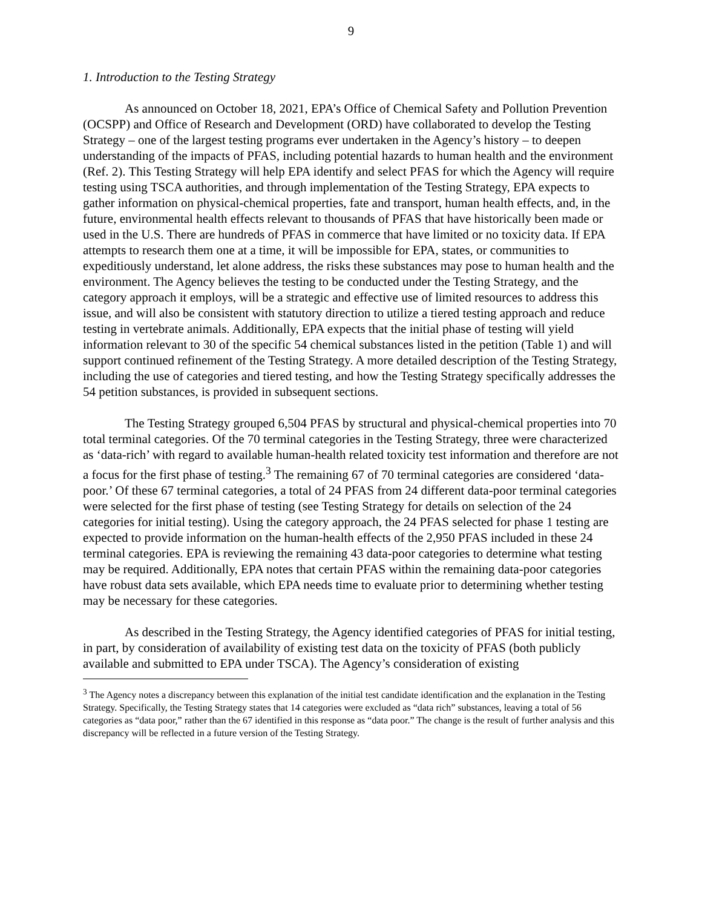9
1. Introduction to the Testing Strategy
As announced on October 18, 2021, EPA’s Office of Chemical Safety and Pollution Prevention (OCSPP) and Office of Research and Development (ORD) have collaborated to develop the Testing Strategy – one of the largest testing programs ever undertaken in the Agency’s history – to deepen understanding of the impacts of PFAS, including potential hazards to human health and the environment (Ref. 2). This Testing Strategy will help EPA identify and select PFAS for which the Agency will require testing using TSCA authorities, and through implementation of the Testing Strategy, EPA expects to gather information on physical-chemical properties, fate and transport, human health effects, and, in the future, environmental health effects relevant to thousands of PFAS that have historically been made or used in the U.S. There are hundreds of PFAS in commerce that have limited or no toxicity data. If EPA attempts to research them one at a time, it will be impossible for EPA, states, or communities to expeditiously understand, let alone address, the risks these substances may pose to human health and the environment. The Agency believes the testing to be conducted under the Testing Strategy, and the category approach it employs, will be a strategic and effective use of limited resources to address this issue, and will also be consistent with statutory direction to utilize a tiered testing approach and reduce testing in vertebrate animals. Additionally, EPA expects that the initial phase of testing will yield information relevant to 30 of the specific 54 chemical substances listed in the petition (Table 1) and will support continued refinement of the Testing Strategy. A more detailed description of the Testing Strategy, including the use of categories and tiered testing, and how the Testing Strategy specifically addresses the 54 petition substances, is provided in subsequent sections.
The Testing Strategy grouped 6,504 PFAS by structural and physical-chemical properties into 70 total terminal categories. Of the 70 terminal categories in the Testing Strategy, three were characterized as ‘data-rich’ with regard to available human-health related toxicity test information and therefore are not a focus for the first phase of testing.<sup>3</sup> The remaining 67 of 70 terminal categories are considered ‘data-poor.’ Of these 67 terminal categories, a total of 24 PFAS from 24 different data-poor terminal categories were selected for the first phase of testing (see Testing Strategy for details on selection of the 24 categories for initial testing). Using the category approach, the 24 PFAS selected for phase 1 testing are expected to provide information on the human-health effects of the 2,950 PFAS included in these 24 terminal categories. EPA is reviewing the remaining 43 data-poor categories to determine what testing may be required. Additionally, EPA notes that certain PFAS within the remaining data-poor categories have robust data sets available, which EPA needs time to evaluate prior to determining whether testing may be necessary for these categories.
As described in the Testing Strategy, the Agency identified categories of PFAS for initial testing, in part, by consideration of availability of existing test data on the toxicity of PFAS (both publicly available and submitted to EPA under TSCA). The Agency’s consideration of existing
<sup>3</sup> The Agency notes a discrepancy between this explanation of the initial test candidate identification and the explanation in the Testing Strategy. Specifically, the Testing Strategy states that 14 categories were excluded as “data rich” substances, leaving a total of 56 categories as “data poor,” rather than the 67 identified in this response as “data poor.” The change is the result of further analysis and this discrepancy will be reflected in a future version of the Testing Strategy.